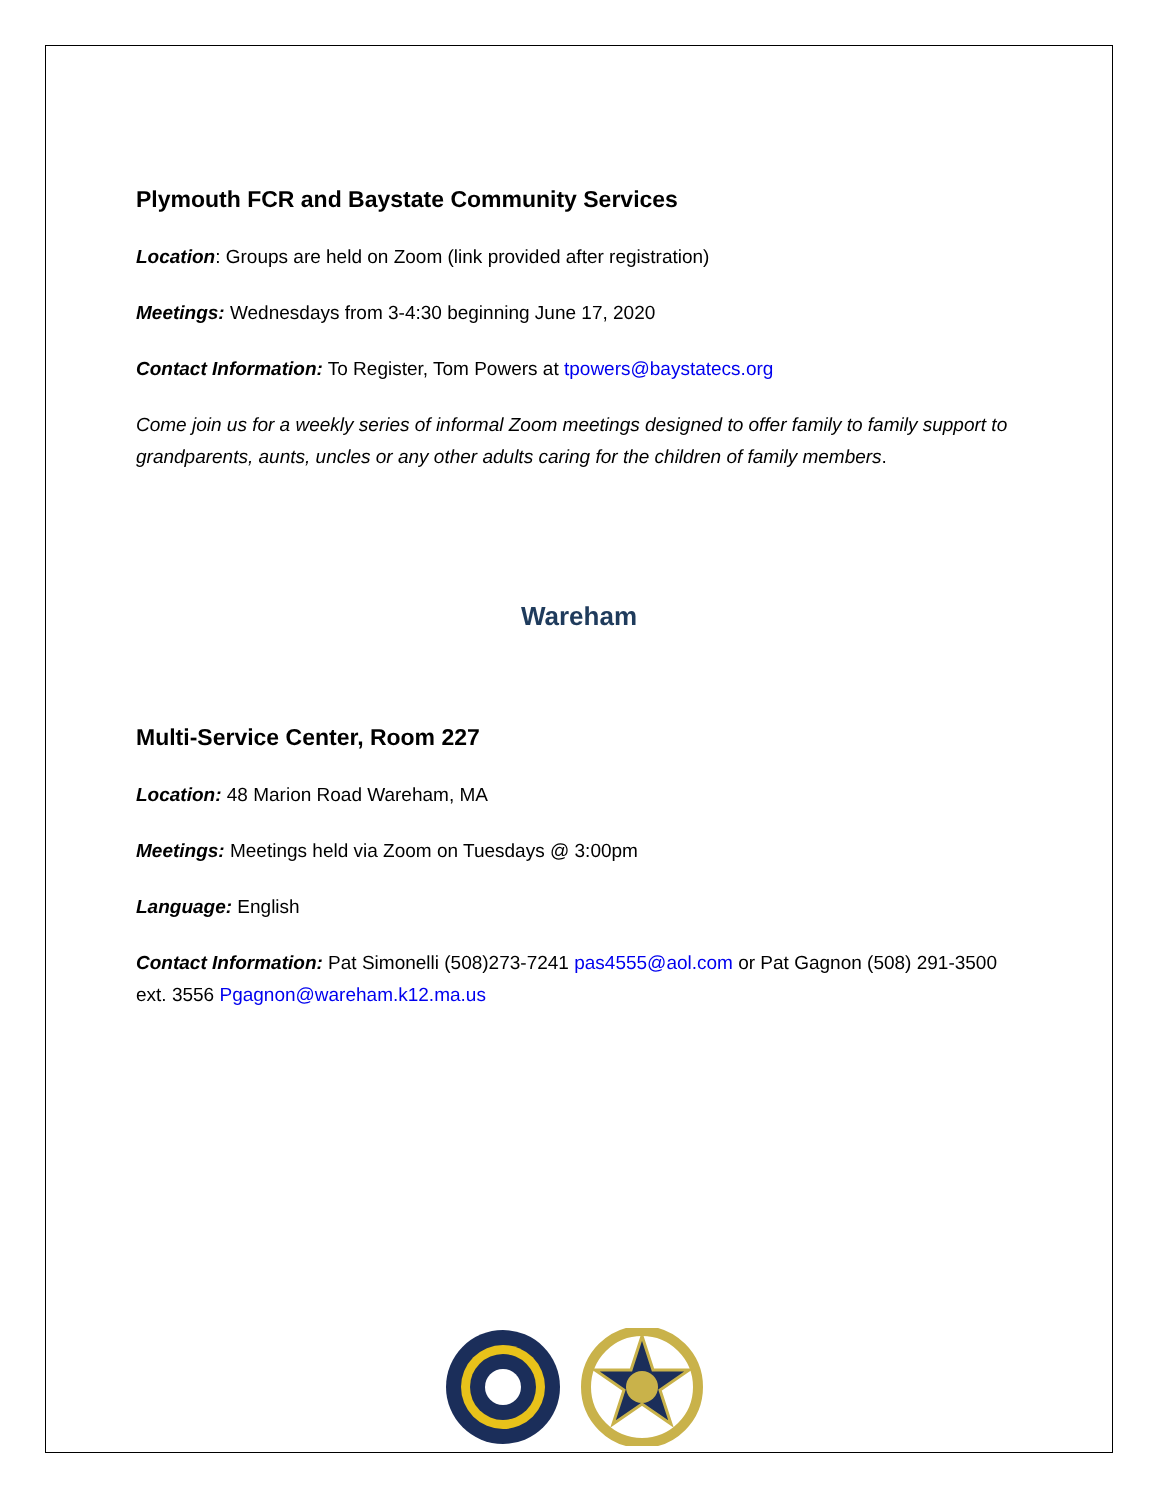Plymouth FCR and Baystate Community Services
Location: Groups are held on Zoom (link provided after registration)
Meetings: Wednesdays from 3-4:30 beginning June 17, 2020
Contact Information: To Register, Tom Powers at tpowers@baystatecs.org
Come join us for a weekly series of informal Zoom meetings designed to offer family to family support to grandparents, aunts, uncles or any other adults caring for the children of family members.
Wareham
Multi-Service Center, Room 227
Location: 48 Marion Road Wareham, MA
Meetings: Meetings held via Zoom on Tuesdays @ 3:00pm
Language: English
Contact Information: Pat Simonelli (508)273-7241 pas4555@aol.com or Pat Gagnon (508) 291-3500 ext. 3556 Pgagnon@wareham.k12.ma.us